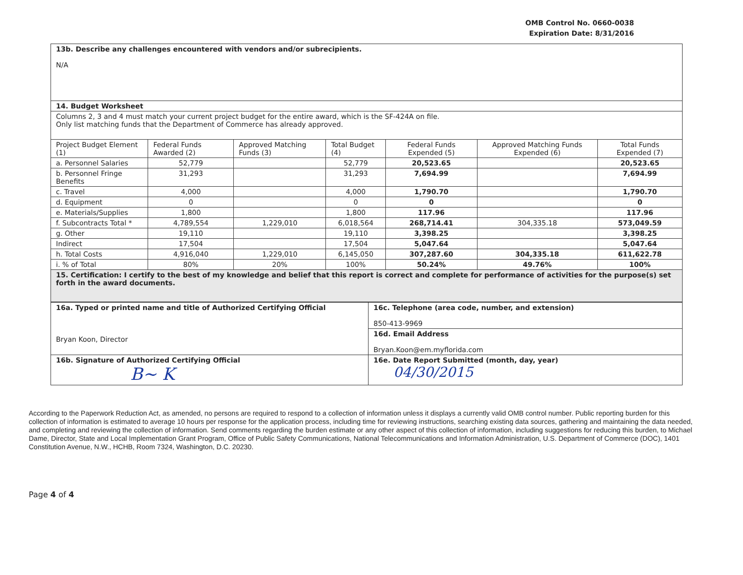OMB Control No. 0660-0038
Expiration Date: 8/31/2016
| 13b. Describe any challenges encountered with vendors and/or subrecipients. N/A | | | | | | |
| 14. Budget Worksheet | | | | | | |
| Columns 2, 3 and 4 must match your current project budget for the entire award, which is the SF-424A on file. Only list matching funds that the Department of Commerce has already approved. | | | | | | |
| Project Budget Element (1) | Federal Funds Awarded (2) | Approved Matching Funds (3) | Total Budget (4) | Federal Funds Expended (5) | Approved Matching Funds Expended (6) | Total Funds Expended (7) |
| a. Personnel Salaries | 52,779 | | 52,779 | 20,523.65 | | 20,523.65 |
| b. Personnel Fringe Benefits | 31,293 | | 31,293 | 7,694.99 | | 7,694.99 |
| c. Travel | 4,000 | | 4,000 | 1,790.70 | | 1,790.70 |
| d. Equipment | 0 | | 0 | 0 | | 0 |
| e. Materials/Supplies | 1,800 | | 1,800 | 117.96 | | 117.96 |
| f. Subcontracts Total * | 4,789,554 | 1,229,010 | 6,018,564 | 268,714.41 | 304,335.18 | 573,049.59 |
| g. Other | 19,110 | | 19,110 | 3,398.25 | | 3,398.25 |
| Indirect | 17,504 | | 17,504 | 5,047.64 | | 5,047.64 |
| h. Total Costs | 4,916,040 | 1,229,010 | 6,145,050 | 307,287.60 | 304,335.18 | 611,622.78 |
| i. % of Total | 80% | 20% | 100% | 50.24% | 49.76% | 100% |
| 15. Certification: I certify to the best of my knowledge and belief that this report is correct and complete for performance of activities for the purpose(s) set forth in the award documents. | | | | | | |
| 16a. Typed or printed name and title of Authorized Certifying Official Bryan Koon, Director | 16c. Telephone (area code, number, and extension) 850-413-9969 |
| | 16d. Email Address Bryan.Koon@em.myflorida.com |
| 16b. Signature of Authorized Certifying Official B~ K | 16e. Date Report Submitted (month, day, year) 04/30/2015 |
According to the Paperwork Reduction Act, as amended, no persons are required to respond to a collection of information unless it displays a currently valid OMB control number. Public reporting burden for this collection of information is estimated to average 10 hours per response for the application process, including time for reviewing instructions, searching existing data sources, gathering and maintaining the data needed, and completing and reviewing the collection of information. Send comments regarding the burden estimate or any other aspect of this collection of information, including suggestions for reducing this burden, to Michael Dame, Director, State and Local Implementation Grant Program, Office of Public Safety Communications, National Telecommunications and Information Administration, U.S. Department of Commerce (DOC), 1401 Constitution Avenue, N.W., HCHB, Room 7324, Washington, D.C. 20230.
Page 4 of 4